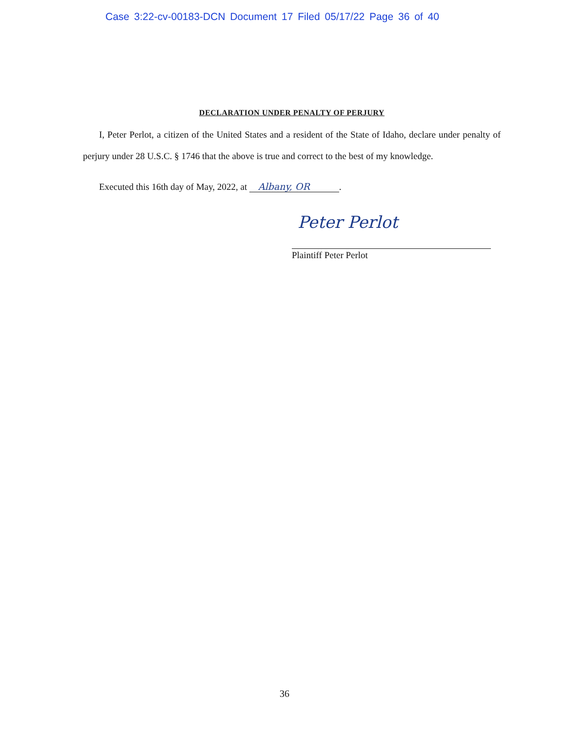Case 3:22-cv-00183-DCN Document 17 Filed 05/17/22 Page 36 of 40
DECLARATION UNDER PENALTY OF PERJURY
I, Peter Perlot, a citizen of the United States and a resident of the State of Idaho, declare under penalty of perjury under 28 U.S.C. § 1746 that the above is true and correct to the best of my knowledge.
Executed this 16th day of May, 2022, at Albany, OR.
Peter Perlot
Plaintiff Peter Perlot
36